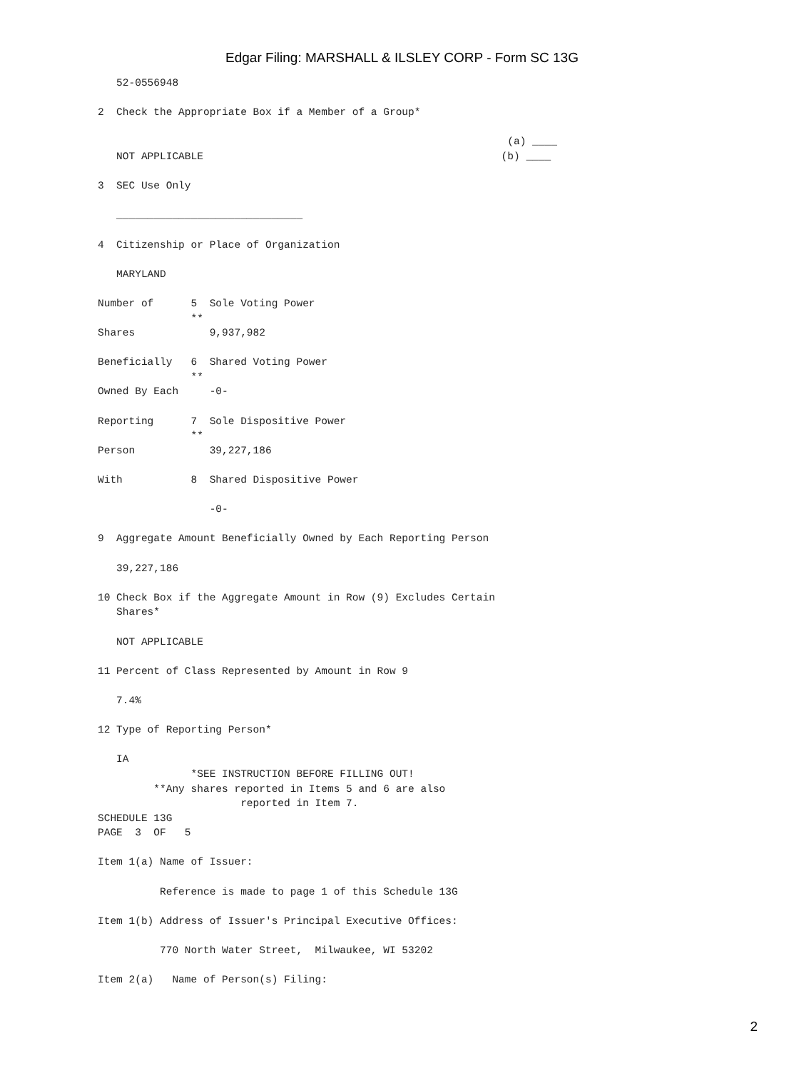Edgar Filing: MARSHALL & ILSLEY CORP - Form SC 13G
   52-0556948

2  Check the Appropriate Box if a Member of a Group*

                                                                  (a) ____
   NOT APPLICABLE                                                (b) ____

3  SEC Use Only

   ______________________________

4  Citizenship or Place of Organization

   MARYLAND

Number of      5  Sole Voting Power
               **
Shares            9,937,982

Beneficially   6  Shared Voting Power
               **
Owned By Each     -0-

Reporting      7  Sole Dispositive Power
               **
Person            39,227,186

With           8  Shared Dispositive Power

                  -0-

9  Aggregate Amount Beneficially Owned by Each Reporting Person

   39,227,186

10 Check Box if the Aggregate Amount in Row (9) Excludes Certain
   Shares*

   NOT APPLICABLE

11 Percent of Class Represented by Amount in Row 9

   7.4%

12 Type of Reporting Person*

   IA
               *SEE INSTRUCTION BEFORE FILLING OUT!
         **Any shares reported in Items 5 and 6 are also
                       reported in Item 7.
SCHEDULE 13G
PAGE  3  OF   5

Item 1(a) Name of Issuer:

          Reference is made to page 1 of this Schedule 13G

Item 1(b) Address of Issuer's Principal Executive Offices:

          770 North Water Street,  Milwaukee, WI 53202

Item 2(a)   Name of Person(s) Filing:
2